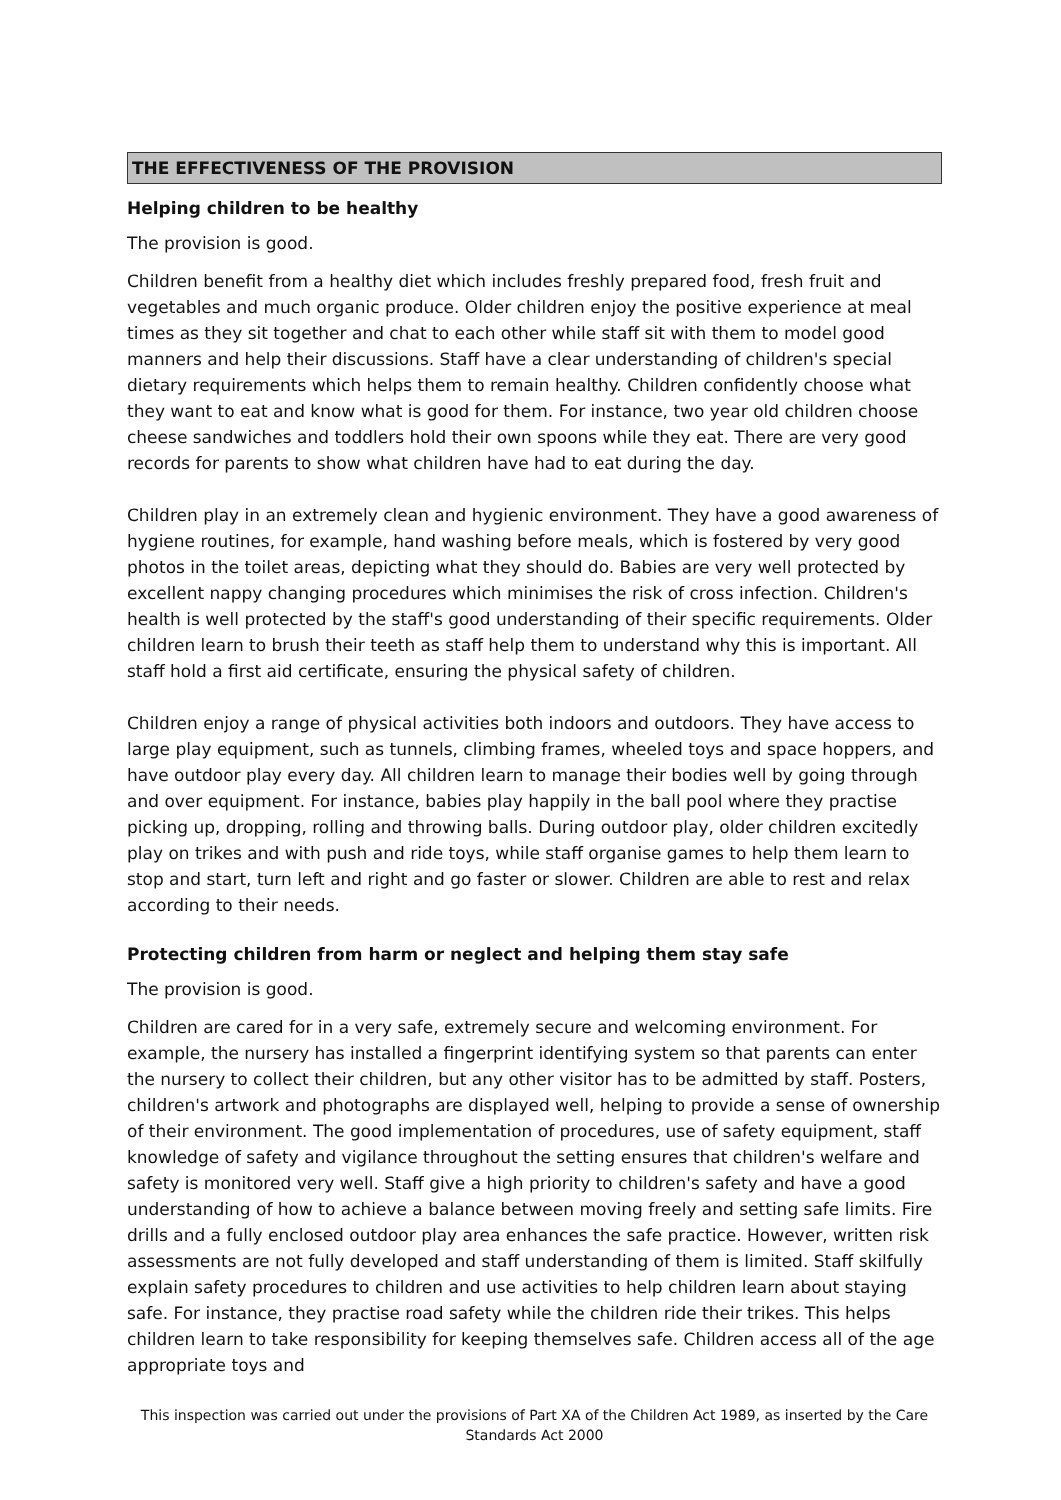THE EFFECTIVENESS OF THE PROVISION
Helping children to be healthy
The provision is good.
Children benefit from a healthy diet which includes freshly prepared food, fresh fruit and vegetables and much organic produce. Older children enjoy the positive experience at meal times as they sit together and chat to each other while staff sit with them to model good manners and help their discussions. Staff have a clear understanding of children's special dietary requirements which helps them to remain healthy. Children confidently choose what they want to eat and know what is good for them. For instance, two year old children choose cheese sandwiches and toddlers hold their own spoons while they eat. There are very good records for parents to show what children have had to eat during the day.
Children play in an extremely clean and hygienic environment. They have a good awareness of hygiene routines, for example, hand washing before meals, which is fostered by very good photos in the toilet areas, depicting what they should do. Babies are very well protected by excellent nappy changing procedures which minimises the risk of cross infection. Children's health is well protected by the staff's good understanding of their specific requirements. Older children learn to brush their teeth as staff help them to understand why this is important. All staff hold a first aid certificate, ensuring the physical safety of children.
Children enjoy a range of physical activities both indoors and outdoors. They have access to large play equipment, such as tunnels, climbing frames, wheeled toys and space hoppers, and have outdoor play every day. All children learn to manage their bodies well by going through and over equipment. For instance, babies play happily in the ball pool where they practise picking up, dropping, rolling and throwing balls. During outdoor play, older children excitedly play on trikes and with push and ride toys, while staff organise games to help them learn to stop and start, turn left and right and go faster or slower. Children are able to rest and relax according to their needs.
Protecting children from harm or neglect and helping them stay safe
The provision is good.
Children are cared for in a very safe, extremely secure and welcoming environment. For example, the nursery has installed a fingerprint identifying system so that parents can enter the nursery to collect their children, but any other visitor has to be admitted by staff. Posters, children's artwork and photographs are displayed well, helping to provide a sense of ownership of their environment. The good implementation of procedures, use of safety equipment, staff knowledge of safety and vigilance throughout the setting ensures that children's welfare and safety is monitored very well. Staff give a high priority to children's safety and have a good understanding of how to achieve a balance between moving freely and setting safe limits. Fire drills and a fully enclosed outdoor play area enhances the safe practice. However, written risk assessments are not fully developed and staff understanding of them is limited. Staff skilfully explain safety procedures to children and use activities to help children learn about staying safe. For instance, they practise road safety while the children ride their trikes. This helps children learn to take responsibility for keeping themselves safe. Children access all of the age appropriate toys and
This inspection was carried out under the provisions of Part XA of the Children Act 1989, as inserted by the Care Standards Act 2000